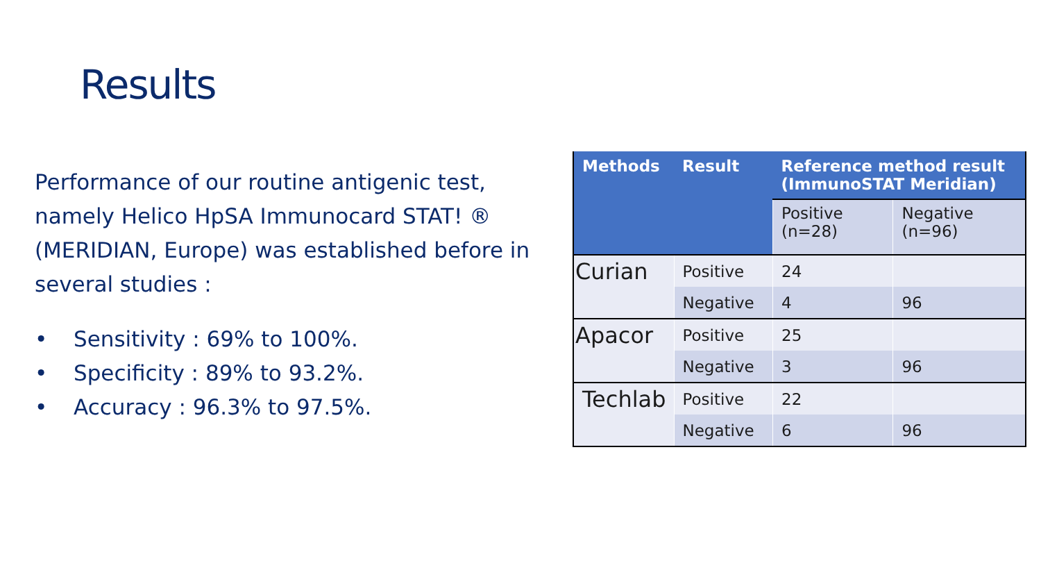Results
Performance of our routine antigenic test, namely Helico HpSA Immunocard STAT! ® (MERIDIAN, Europe) was established before in several studies :
• Sensitivity : 69% to 100%.
• Specificity : 89% to 93.2%.
• Accuracy : 96.3% to 97.5%.
| Methods | Result | Reference method result (ImmunoSTAT Meridian) | |
| --- | --- | --- | --- |
| | | Positive (n=28) | Negative (n=96) |
| Curian | Positive | 24 | |
| | Negative | 4 | 96 |
| Apacor | Positive | 25 | |
| | Negative | 3 | 96 |
| Techlab | Positive | 22 | |
| | Negative | 6 | 96 |